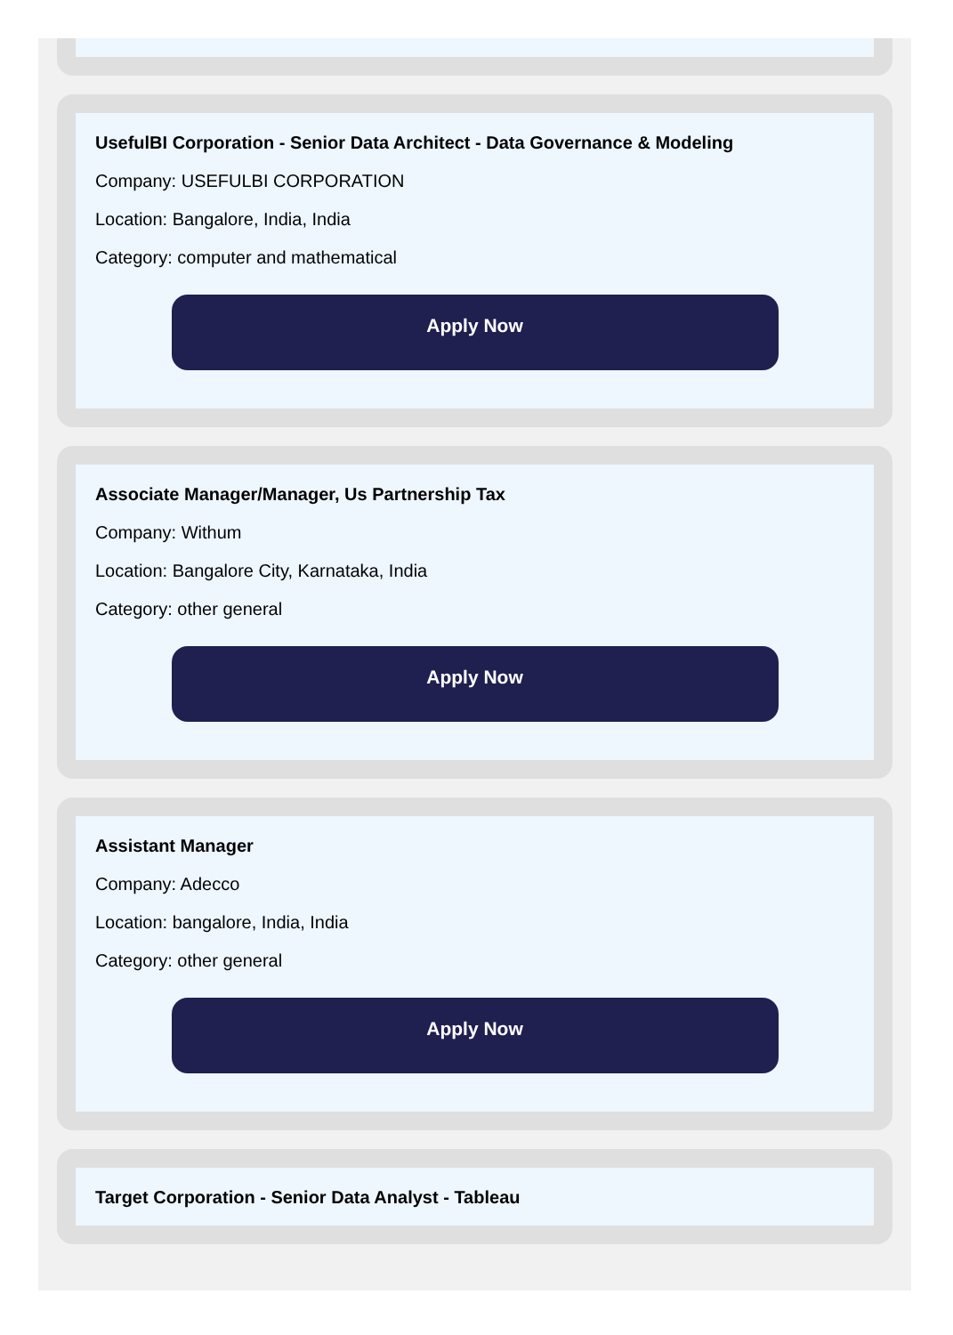UsefulBI Corporation - Senior Data Architect - Data Governance & Modeling
Company: USEFULBI CORPORATION
Location: Bangalore, India, India
Category: computer and mathematical
Apply Now
Associate Manager/Manager, Us Partnership Tax
Company: Withum
Location: Bangalore City, Karnataka, India
Category: other general
Apply Now
Assistant Manager
Company: Adecco
Location: bangalore, India, India
Category: other general
Apply Now
Target Corporation - Senior Data Analyst - Tableau